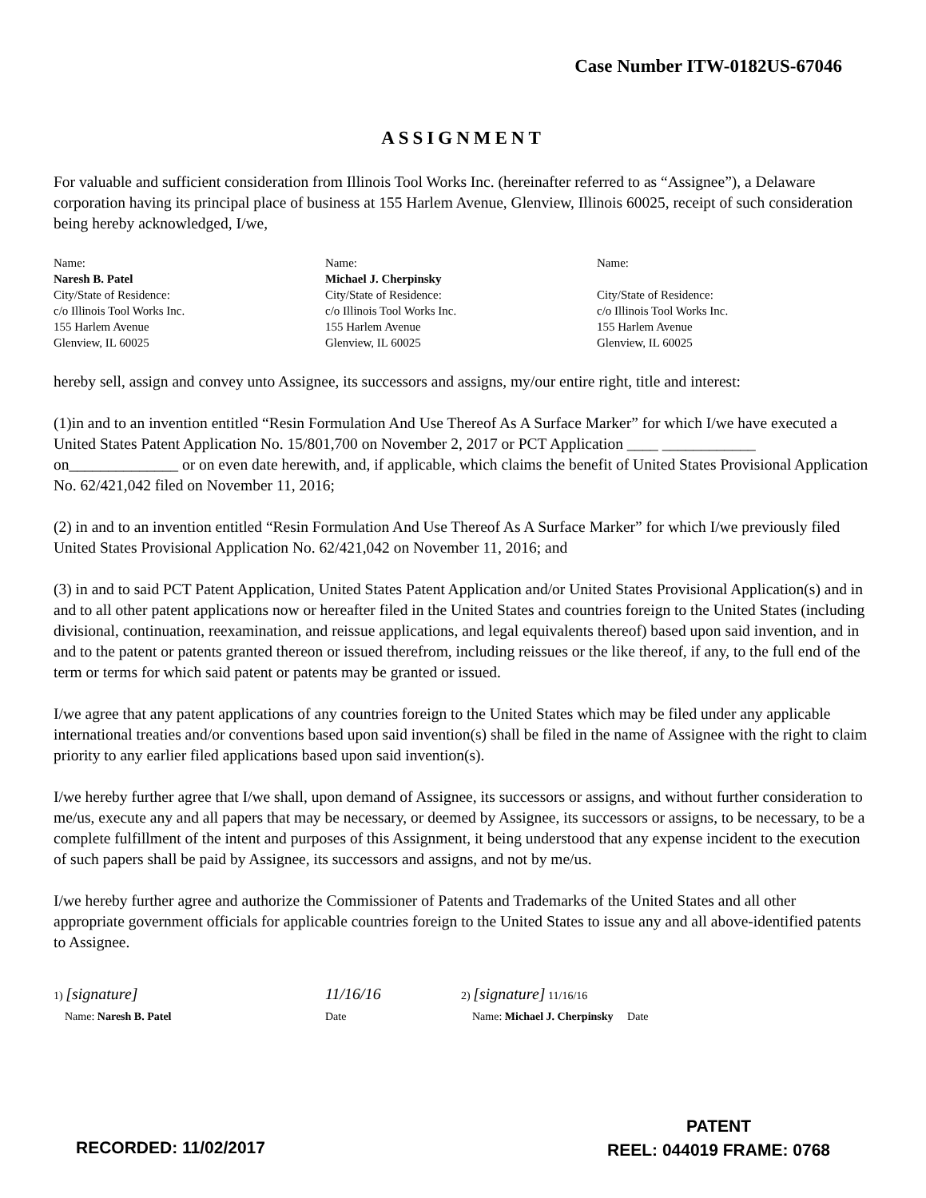Case Number ITW-0182US-67046
ASSIGNMENT
For valuable and sufficient consideration from Illinois Tool Works Inc. (hereinafter referred to as “Assignee”), a Delaware corporation having its principal place of business at 155 Harlem Avenue, Glenview, Illinois 60025, receipt of such consideration being hereby acknowledged, I/we,
Name:
Naresh B. Patel
City/State of Residence:
c/o Illinois Tool Works Inc.
155 Harlem Avenue
Glenview, IL 60025
Name:
Michael J. Cherpinsky
City/State of Residence:
c/o Illinois Tool Works Inc.
155 Harlem Avenue
Glenview, IL 60025
Name:
City/State of Residence:
c/o Illinois Tool Works Inc.
155 Harlem Avenue
Glenview, IL 60025
hereby sell, assign and convey unto Assignee, its successors and assigns, my/our entire right, title and interest:
(1)in and to an invention entitled “Resin Formulation And Use Thereof As A Surface Marker” for which I/we have executed a United States Patent Application No. 15/801,700 on November 2, 2017 or PCT Application ____ ____________ on______________ or on even date herewith, and, if applicable, which claims the benefit of United States Provisional Application No. 62/421,042 filed on November 11, 2016;
(2) in and to an invention entitled “Resin Formulation And Use Thereof As A Surface Marker” for which I/we previously filed United States Provisional Application No. 62/421,042 on November 11, 2016; and
(3) in and to said PCT Patent Application, United States Patent Application and/or United States Provisional Application(s) and in and to all other patent applications now or hereafter filed in the United States and countries foreign to the United States (including divisional, continuation, reexamination, and reissue applications, and legal equivalents thereof) based upon said invention, and in and to the patent or patents granted thereon or issued therefrom, including reissues or the like thereof, if any, to the full end of the term or terms for which said patent or patents may be granted or issued.
I/we agree that any patent applications of any countries foreign to the United States which may be filed under any applicable international treaties and/or conventions based upon said invention(s) shall be filed in the name of Assignee with the right to claim priority to any earlier filed applications based upon said invention(s).
I/we hereby further agree that I/we shall, upon demand of Assignee, its successors or assigns, and without further consideration to me/us, execute any and all papers that may be necessary, or deemed by Assignee, its successors or assigns, to be necessary, to be a complete fulfillment of the intent and purposes of this Assignment, it being understood that any expense incident to the execution of such papers shall be paid by Assignee, its successors and assigns, and not by me/us.
I/we hereby further agree and authorize the Commissioner of Patents and Trademarks of the United States and all other appropriate government officials for applicable countries foreign to the United States to issue any and all above-identified patents to Assignee.
1) [signature]
Name: Naresh B. Patel 11/16/16
Date 2) [signature] 11/16/16
Name: Michael J. Cherpinsky Date
RECORDED: 11/02/2017
PATENT
REEL: 044019 FRAME: 0768